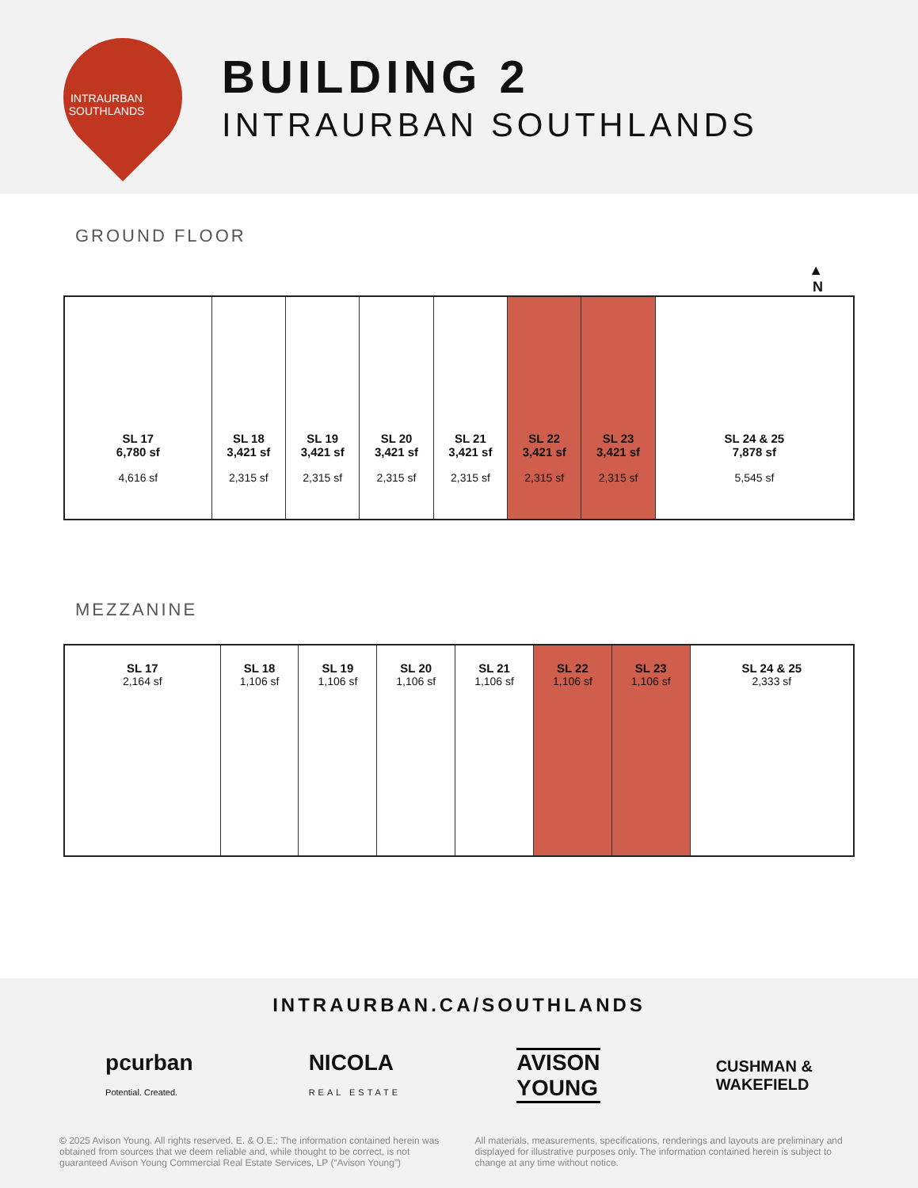INTRAURBAN
SOUTHLANDS
BUILDING 2
INTRAURBAN SOUTHLANDS
GROUND FLOOR
▲
N
SL 17
6,780 sf
4,616 sf
SL 18
3,421 sf
2,315 sf
SL 19
3,421 sf
2,315 sf
SL 20
3,421 sf
2,315 sf
SL 21
3,421 sf
2,315 sf
SL 22
3,421 sf
2,315 sf
SL 23
3,421 sf
2,315 sf
SL 24 & 25
7,878 sf
5,545 sf
MEZZANINE
SL 17
2,164 sf
SL 18
1,106 sf
SL 19
1,106 sf
SL 20
1,106 sf
SL 21
1,106 sf
SL 22
1,106 sf
SL 23
1,106 sf
SL 24 & 25
2,333 sf
INTRAURBAN.CA/SOUTHLANDS
pcurban
Potential. Created.
NICOLA
REAL ESTATE
AVISON
YOUNG
CUSHMAN &
WAKEFIELD
© 2025 Avison Young. All rights reserved. E. & O.E.: The information contained herein was obtained from sources that we deem reliable and, while thought to be correct, is not guaranteed Avison Young Commercial Real Estate Services, LP (“Avison Young”)
All materials, measurements, specifications, renderings and layouts are preliminary and displayed for illustrative purposes only. The information contained herein is subject to change at any time without notice.